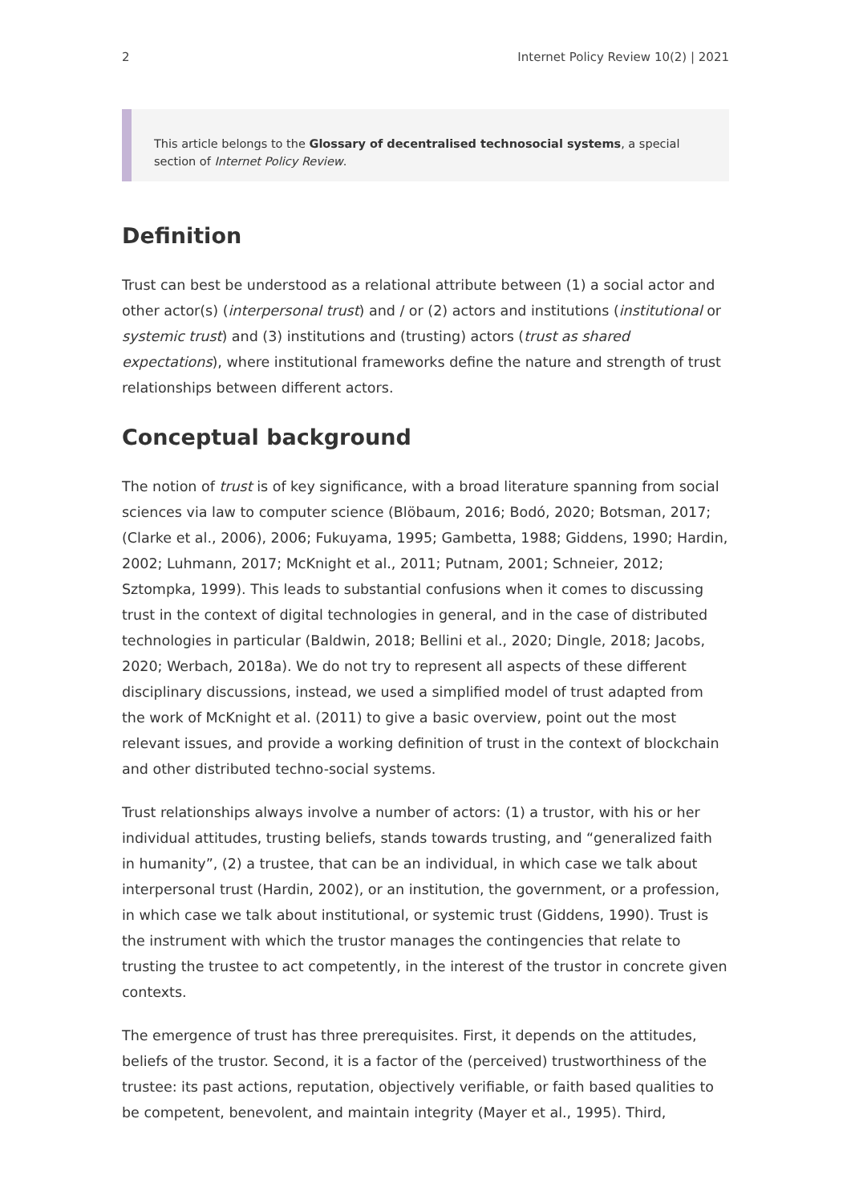2 Internet Policy Review 10(2) | 2021
This article belongs to the Glossary of decentralised technosocial systems, a special section of Internet Policy Review.
Definition
Trust can best be understood as a relational attribute between (1) a social actor and other actor(s) (interpersonal trust) and / or (2) actors and institutions (institutional or systemic trust) and (3) institutions and (trusting) actors (trust as shared expectations), where institutional frameworks define the nature and strength of trust relationships between different actors.
Conceptual background
The notion of trust is of key significance, with a broad literature spanning from social sciences via law to computer science (Blöbaum, 2016; Bodó, 2020; Botsman, 2017; (Clarke et al., 2006), 2006; Fukuyama, 1995; Gambetta, 1988; Giddens, 1990; Hardin, 2002; Luhmann, 2017; McKnight et al., 2011; Putnam, 2001; Schneier, 2012; Sztompka, 1999). This leads to substantial confusions when it comes to discussing trust in the context of digital technologies in general, and in the case of distributed technologies in particular (Baldwin, 2018; Bellini et al., 2020; Dingle, 2018; Jacobs, 2020; Werbach, 2018a). We do not try to represent all aspects of these different disciplinary discussions, instead, we used a simplified model of trust adapted from the work of McKnight et al. (2011) to give a basic overview, point out the most relevant issues, and provide a working definition of trust in the context of blockchain and other distributed techno-social systems.
Trust relationships always involve a number of actors: (1) a trustor, with his or her individual attitudes, trusting beliefs, stands towards trusting, and “generalized faith in humanity”, (2) a trustee, that can be an individual, in which case we talk about interpersonal trust (Hardin, 2002), or an institution, the government, or a profession, in which case we talk about institutional, or systemic trust (Giddens, 1990). Trust is the instrument with which the trustor manages the contingencies that relate to trusting the trustee to act competently, in the interest of the trustor in concrete given contexts.
The emergence of trust has three prerequisites. First, it depends on the attitudes, beliefs of the trustor. Second, it is a factor of the (perceived) trustworthiness of the trustee: its past actions, reputation, objectively verifiable, or faith based qualities to be competent, benevolent, and maintain integrity (Mayer et al., 1995). Third,